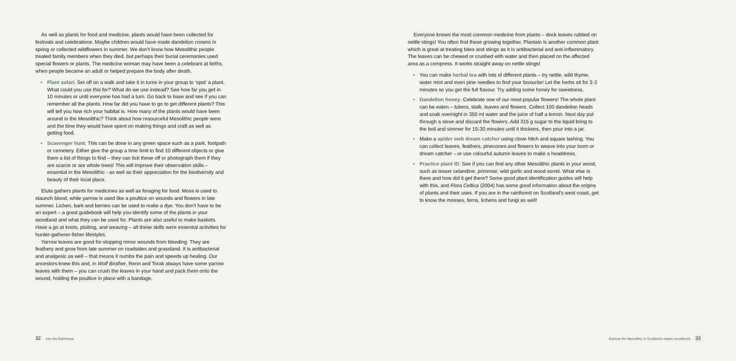As well as plants for food and medicine, plants would have been collected for festivals and celebrations. Maybe children would have made dandelion crowns in spring or collected wildflowers in summer. We don’t know how Mesolithic people treated family members when they died, but perhaps their burial ceremonies used special flowers or plants. The medicine woman may have been a celebrant at births, when people became an adult or helped prepare the body after death.
Plant safari. Set off on a walk and take it in turns in your group to ‘spot’ a plant. What could you use this for? What do we use instead? See how far you get in 10 minutes or until everyone has had a turn. Go back to base and see if you can remember all the plants. How far did you have to go to get different plants? This will tell you how rich your habitat is. How many of the plants would have been around in the Mesolithic? Think about how resourceful Mesolithic people were and the time they would have spent on making things and craft as well as getting food.
Scavenger hunt. This can be done in any green space such as a park, footpath or cemetery. Either give the group a time limit to find 10 different objects or give them a list of things to find – they can tick these off or photograph them if they are scarce or are whole trees! This will improve their observation skills – essential in the Mesolithic - as well as their appreciation for the biodiversity and beauty of their local place.
Eluta gathers plants for medicines as well as foraging for food. Moss is used to staunch blood, while yarrow is used like a poultice on wounds and flowers in late summer. Lichen, bark and berries can be used to make a dye. You don’t have to be an expert – a good guidebook will help you identify some of the plants in your woodland and what they can be used for. Plants are also useful to make baskets. Have a go at knots, plaiting, and weaving – all these skills were essential activities for hunter-gatherer-fisher lifestyles.
Yarrow leaves are good for stopping minor wounds from bleeding. They are feathery and grow from late summer on roadsides and grassland. It is antibacterial and analgesic as well – that means it numbs the pain and speeds up healing. Our ancestors knew this and, in Wolf Brother, Renn and Torak always have some yarrow leaves with them – you can crush the leaves in your hand and pack them onto the wound, holding the poultice in place with a bandage.
32 Into the Rainforest
Everyone knows the most common medicine from plants – dock leaves rubbed on nettle stings! You often find these growing together. Plantain is another common plant which is great at treating bites and stings as it is antibacterial and anti-inflammatory. The leaves can be chewed or crushed with water and then placed on the affected area as a compress. It works straight away on nettle stings!
You can make herbal tea with lots of different plants – try nettle, wild thyme, water mint and even pine needles to find your favourite! Let the herbs sit for 2-3 minutes so you get the full flavour. Try adding some honey for sweetness.
Dandelion honey. Celebrate one of our most popular flowers! The whole plant can be eaten – tubers, stalk, leaves and flowers. Collect 100 dandelion heads and soak overnight in 350 ml water and the juice of half a lemon. Next day put through a sieve and discard the flowers. Add 315 g sugar to the liquid bring to the boil and simmer for 15-30 minutes until it thickens, then pour into a jar.
Make a spider web dream catcher using clove hitch and square lashing. You can collect leaves, feathers, pinecones and flowers to weave into your loom or dream catcher – or use colourful autumn leaves to make a headdress.
Practice plant ID. See if you can find any other Mesolithic plants in your wood, such as lesser celandine, primrose, wild garlic and wood sorrel. What else is there and how did it get there? Some good plant identification guides will help with this, and Flora Celtica (2004) has some good information about the origins of plants and their uses. If you are in the rainforest on Scotland’s west coast, get to know the mosses, ferns, lichens and fungi as well!
Explore the Mesolithic in Scotland’s native woodlands 33